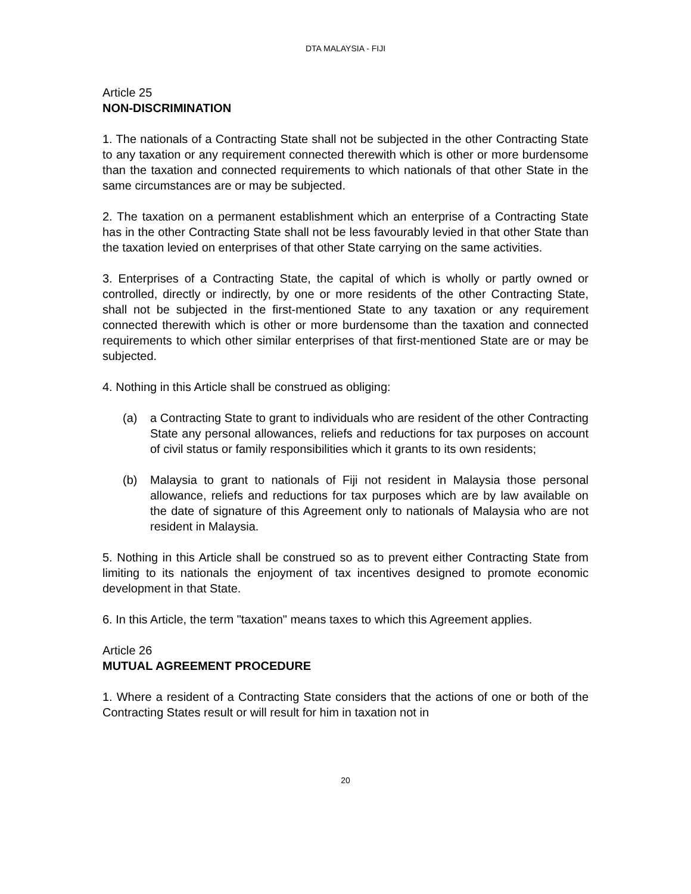DTA MALAYSIA - FIJI
Article 25
NON-DISCRIMINATION
1. The nationals of a Contracting State shall not be subjected in the other Contracting State to any taxation or any requirement connected therewith which is other or more burdensome than the taxation and connected requirements to which nationals of that other State in the same circumstances are or may be subjected.
2. The taxation on a permanent establishment which an enterprise of a Contracting State has in the other Contracting State shall not be less favourably levied in that other State than the taxation levied on enterprises of that other State carrying on the same activities.
3. Enterprises of a Contracting State, the capital of which is wholly or partly owned or controlled, directly or indirectly, by one or more residents of the other Contracting State, shall not be subjected in the first-mentioned State to any taxation or any requirement connected therewith which is other or more burdensome than the taxation and connected requirements to which other similar enterprises of that first-mentioned State are or may be subjected.
4. Nothing in this Article shall be construed as obliging:
(a) a Contracting State to grant to individuals who are resident of the other Contracting State any personal allowances, reliefs and reductions for tax purposes on account of civil status or family responsibilities which it grants to its own residents;
(b) Malaysia to grant to nationals of Fiji not resident in Malaysia those personal allowance, reliefs and reductions for tax purposes which are by law available on the date of signature of this Agreement only to nationals of Malaysia who are not resident in Malaysia.
5. Nothing in this Article shall be construed so as to prevent either Contracting State from limiting to its nationals the enjoyment of tax incentives designed to promote economic development in that State.
6. In this Article, the term "taxation" means taxes to which this Agreement applies.
Article 26
MUTUAL AGREEMENT PROCEDURE
1. Where a resident of a Contracting State considers that the actions of one or both of the Contracting States result or will result for him in taxation not in
20